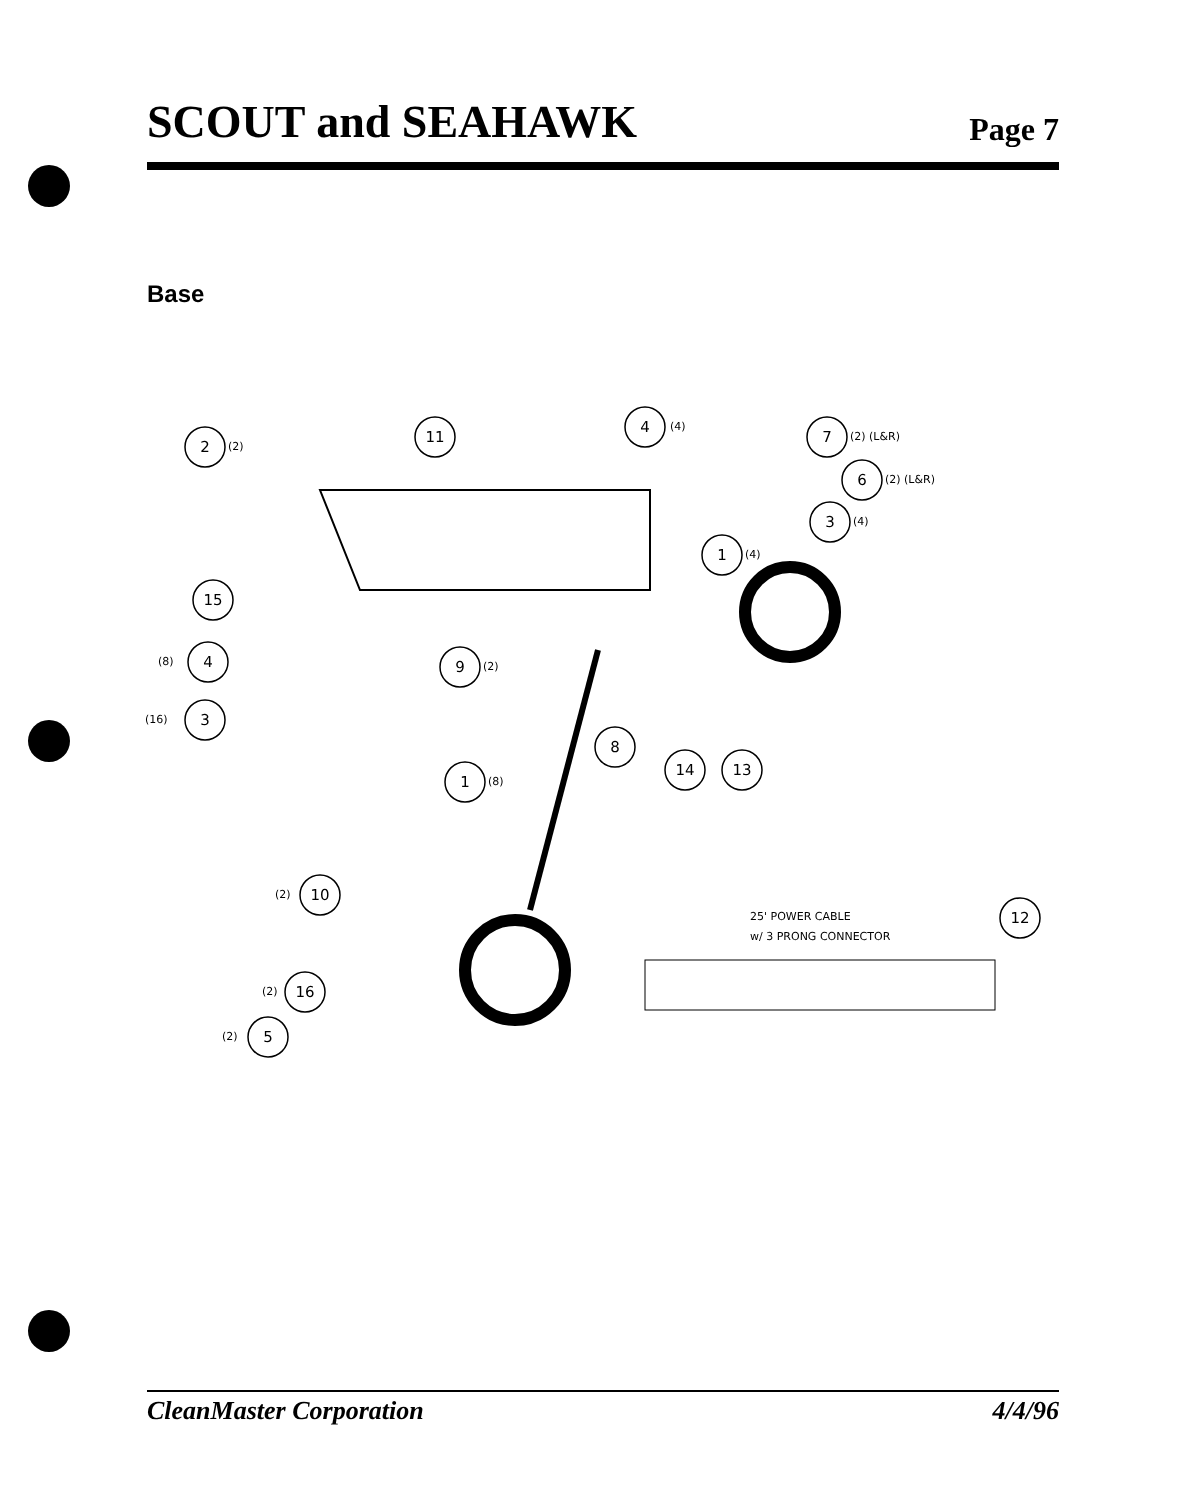SCOUT and SEAHAWK
Page 7
Base
2
11
4
7
6
3
1
15
4
3
9
8
14
13
1
10
12
16
5
(2)
(4)
(2) (L&R)
(2) (L&R)
(4)
(4)
(8)
(16)
(2)
(8)
(2)
(2)
(2)
25' POWER CABLE
w/ 3 PRONG CONNECTOR
CleanMaster Corporation 4/4/96